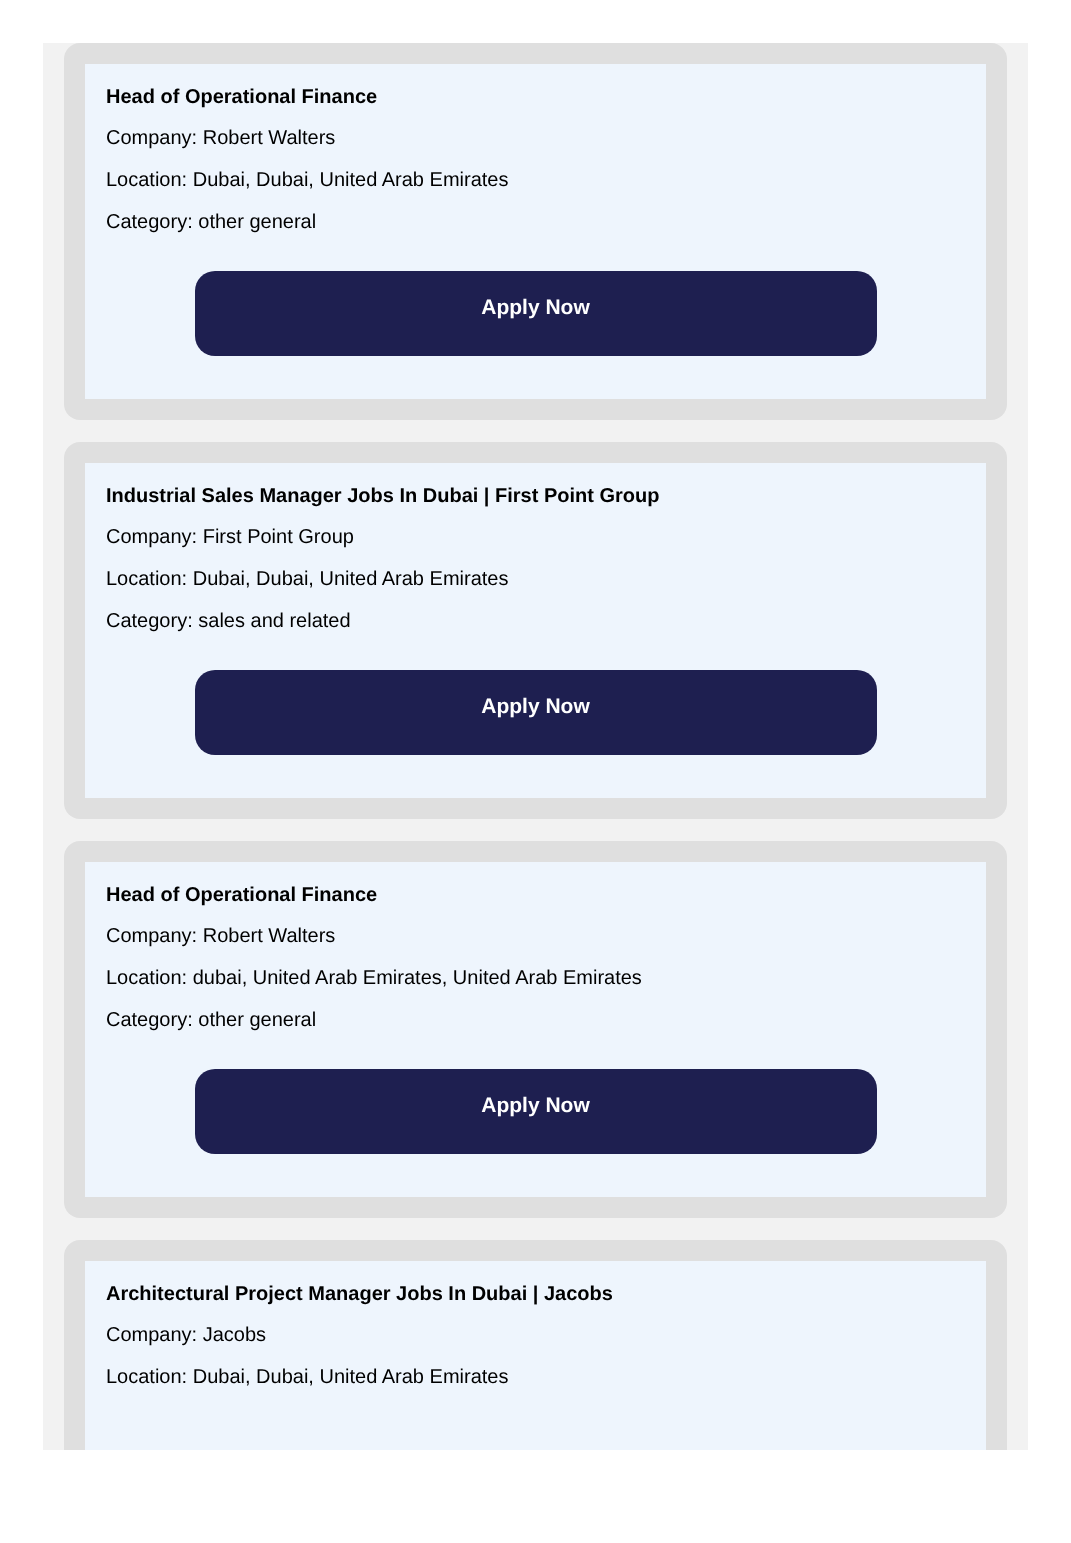Head of Operational Finance
Company: Robert Walters
Location: Dubai, Dubai, United Arab Emirates
Category: other general
Apply Now
Industrial Sales Manager Jobs In Dubai | First Point Group
Company: First Point Group
Location: Dubai, Dubai, United Arab Emirates
Category: sales and related
Apply Now
Head of Operational Finance
Company: Robert Walters
Location: dubai, United Arab Emirates, United Arab Emirates
Category: other general
Apply Now
Architectural Project Manager Jobs In Dubai | Jacobs
Company: Jacobs
Location: Dubai, Dubai, United Arab Emirates